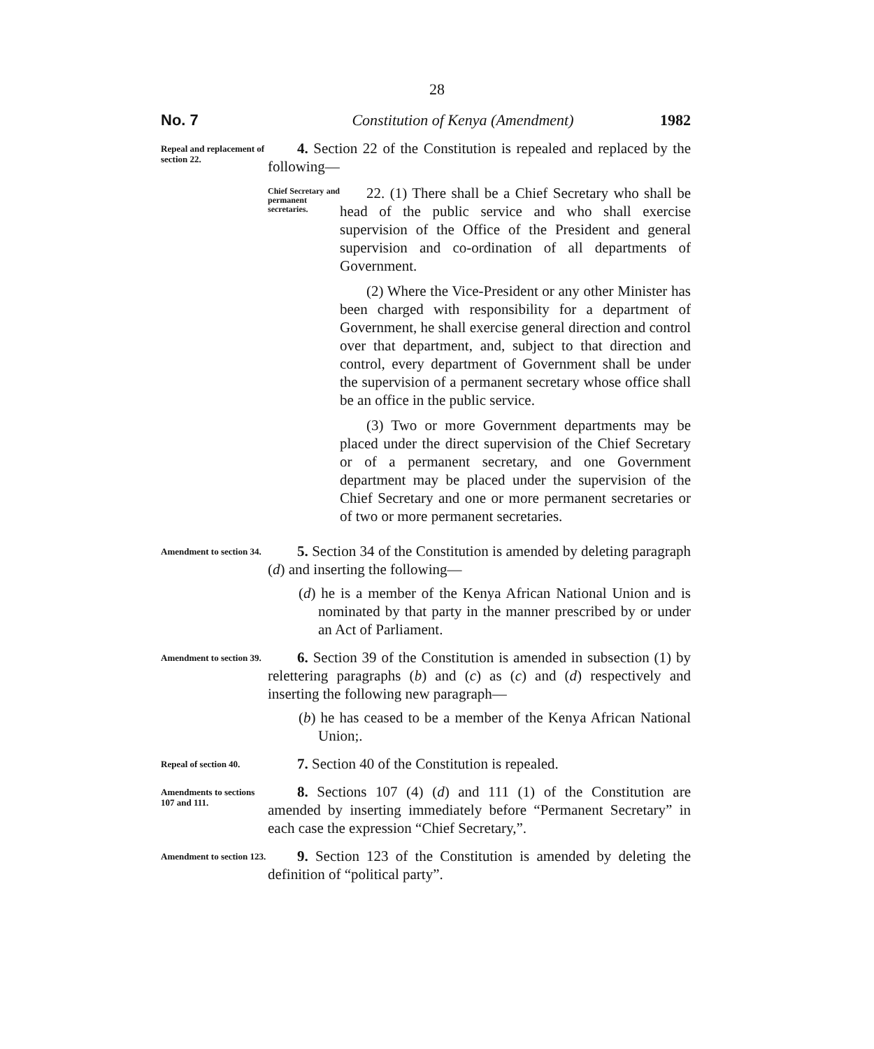28
No. 7 Constitution of Kenya (Amendment) 1982
Repeal and replacement of section 22.
4. Section 22 of the Constitution is repealed and replaced by the following—
Chief Secretary and permanent secretaries.
22. (1) There shall be a Chief Secretary who shall be head of the public service and who shall exercise supervision of the Office of the President and general supervision and co-ordination of all departments of Government.
(2) Where the Vice-President or any other Minister has been charged with responsibility for a department of Government, he shall exercise general direction and control over that department, and, subject to that direction and control, every department of Government shall be under the supervision of a permanent secretary whose office shall be an office in the public service.
(3) Two or more Government departments may be placed under the direct supervision of the Chief Secretary or of a permanent secretary, and one Government department may be placed under the supervision of the Chief Secretary and one or more permanent secretaries or of two or more permanent secretaries.
Amendment to section 34.
5. Section 34 of the Constitution is amended by deleting paragraph (d) and inserting the following—
(d) he is a member of the Kenya African National Union and is nominated by that party in the manner prescribed by or under an Act of Parliament.
Amendment to section 39.
6. Section 39 of the Constitution is amended in subsection (1) by relettering paragraphs (b) and (c) as (c) and (d) respectively and inserting the following new paragraph—
(b) he has ceased to be a member of the Kenya African National Union;.
Repeal of section 40.
7. Section 40 of the Constitution is repealed.
Amendments to sections 107 and 111.
8. Sections 107 (4) (d) and 111 (1) of the Constitution are amended by inserting immediately before “Permanent Secretary” in each case the expression “Chief Secretary,”.
Amendment to section 123.
9. Section 123 of the Constitution is amended by deleting the definition of “political party”.